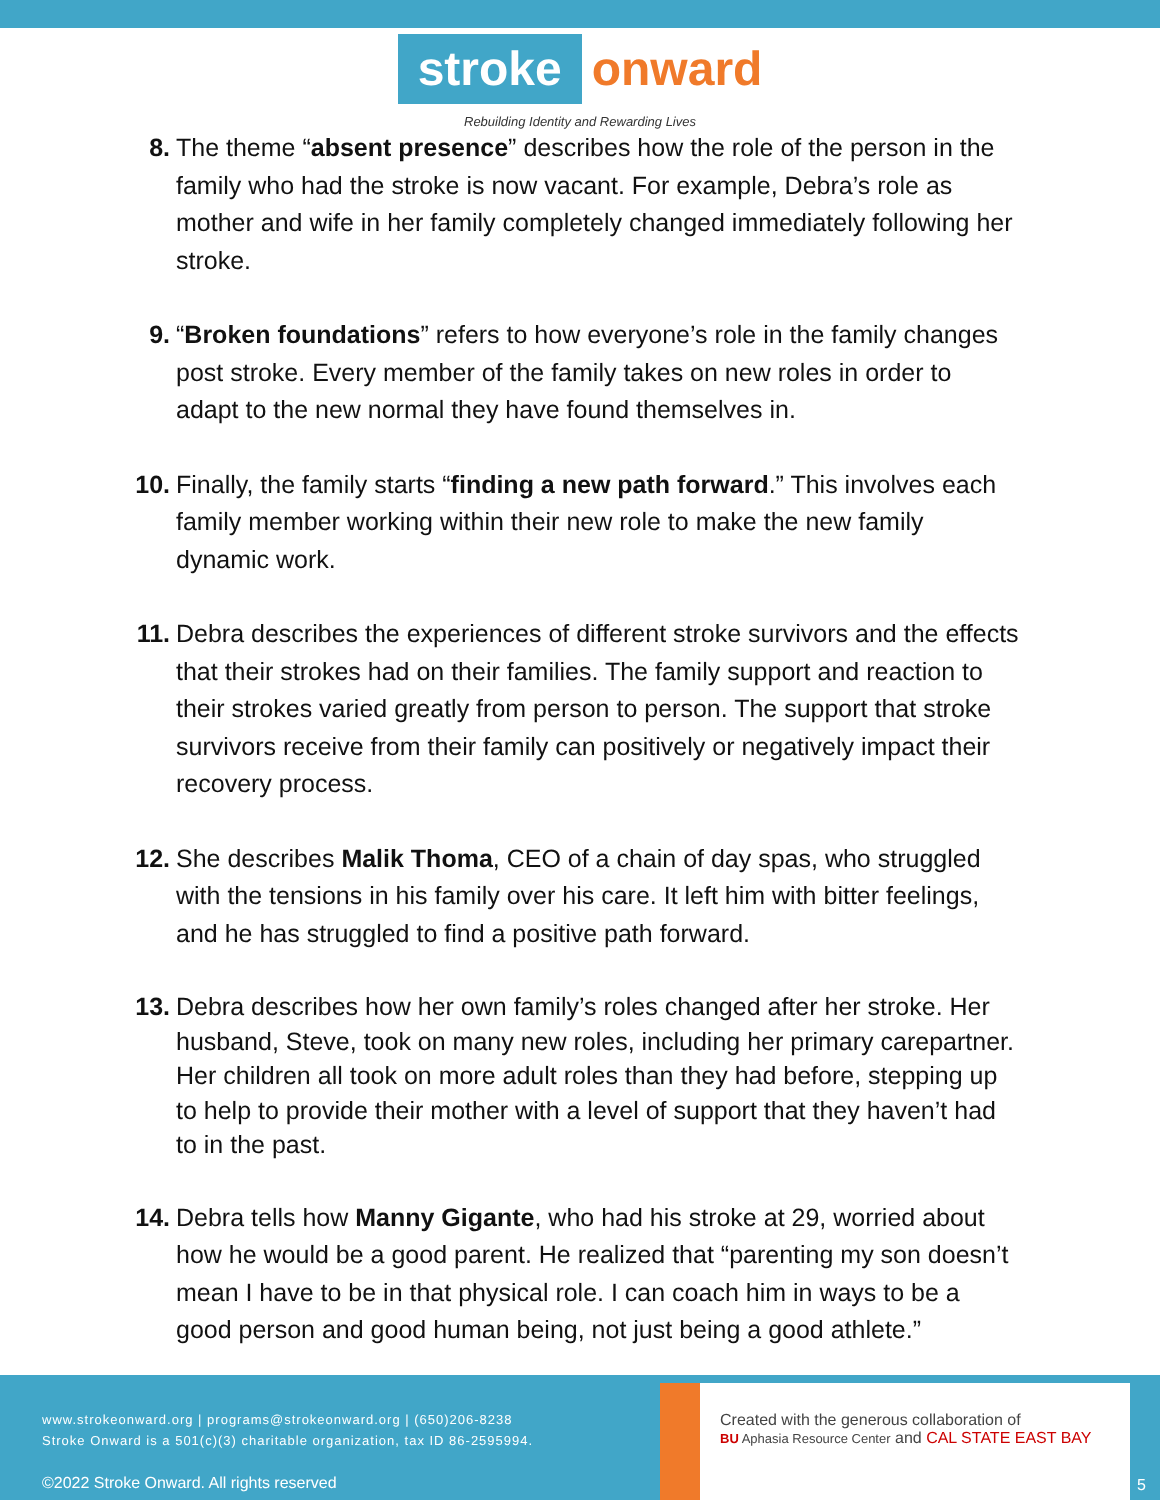stroke onward
Rebuilding Identity and Rewarding Lives
8. The theme “absent presence” describes how the role of the person in the family who had the stroke is now vacant. For example, Debra’s role as mother and wife in her family completely changed immediately following her stroke.
9. “Broken foundations” refers to how everyone’s role in the family changes post stroke. Every member of the family takes on new roles in order to adapt to the new normal they have found themselves in.
10. Finally, the family starts “finding a new path forward.” This involves each family member working within their new role to make the new family dynamic work.
11. Debra describes the experiences of different stroke survivors and the effects that their strokes had on their families. The family support and reaction to their strokes varied greatly from person to person. The support that stroke survivors receive from their family can positively or negatively impact their recovery process.
12. She describes Malik Thoma, CEO of a chain of day spas, who struggled with the tensions in his family over his care. It left him with bitter feelings, and he has struggled to find a positive path forward.
13. Debra describes how her own family’s roles changed after her stroke. Her husband, Steve, took on many new roles, including her primary carepartner. Her children all took on more adult roles than they had before, stepping up to help to provide their mother with a level of support that they haven’t had to in the past.
14. Debra tells how Manny Gigante, who had his stroke at 29, worried about how he would be a good parent. He realized that “parenting my son doesn’t mean I have to be in that physical role. I can coach him in ways to be a good person and good human being, not just being a good athlete.”
www.strokeonward.org | programs@strokeonward.org | (650)206-8238
Stroke Onward is a 501(c)(3) charitable organization, tax ID 86-2595994.
©2022 Stroke Onward. All rights reserved
Created with the generous collaboration of
BU Aphasia Resource Center and CAL STATE EAST BAY
5